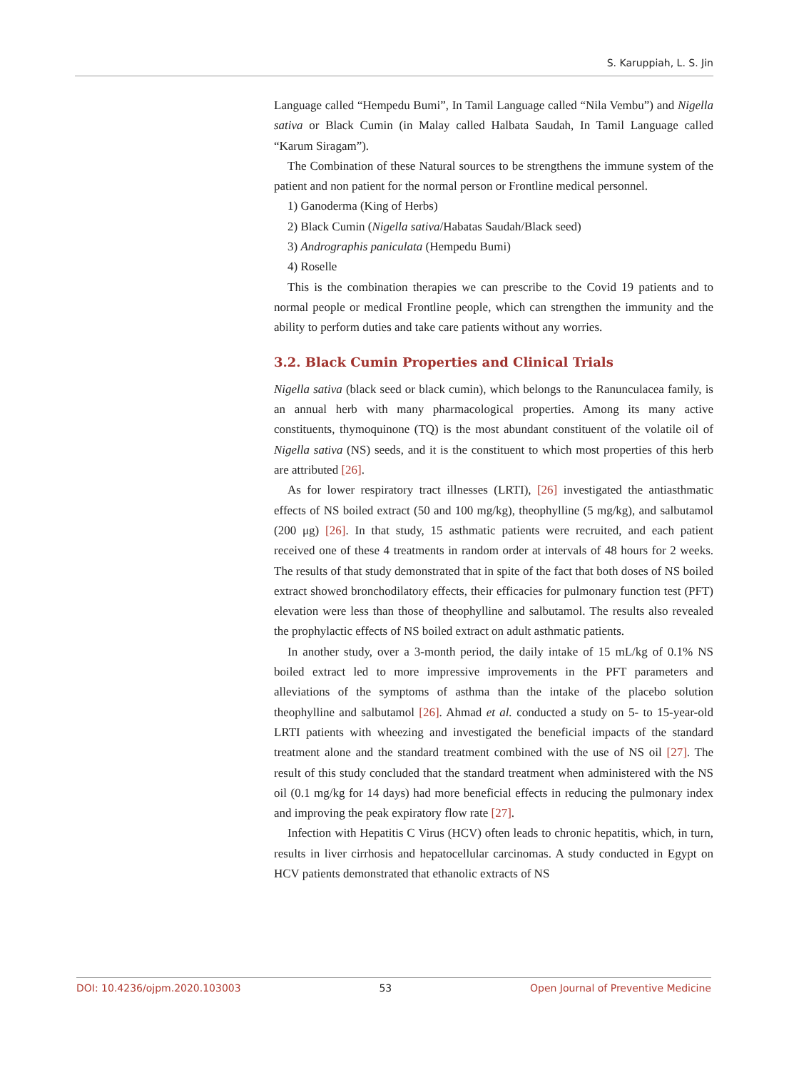S. Karuppiah, L. S. Jin
Language called “Hempedu Bumi”, In Tamil Language called “Nila Vembu”) and Nigella sativa or Black Cumin (in Malay called Halbata Saudah, In Tamil Language called “Karum Siragam”).
The Combination of these Natural sources to be strengthens the immune system of the patient and non patient for the normal person or Frontline medical personnel.
1) Ganoderma (King of Herbs)
2) Black Cumin (Nigella sativa/Habatas Saudah/Black seed)
3) Andrographis paniculata (Hempedu Bumi)
4) Roselle
This is the combination therapies we can prescribe to the Covid 19 patients and to normal people or medical Frontline people, which can strengthen the immunity and the ability to perform duties and take care patients without any worries.
3.2. Black Cumin Properties and Clinical Trials
Nigella sativa (black seed or black cumin), which belongs to the Ranunculacea family, is an annual herb with many pharmacological properties. Among its many active constituents, thymoquinone (TQ) is the most abundant constituent of the volatile oil of Nigella sativa (NS) seeds, and it is the constituent to which most properties of this herb are attributed [26].
As for lower respiratory tract illnesses (LRTI), [26] investigated the antiasthmatic effects of NS boiled extract (50 and 100 mg/kg), theophylline (5 mg/kg), and salbutamol (200 μg) [26]. In that study, 15 asthmatic patients were recruited, and each patient received one of these 4 treatments in random order at intervals of 48 hours for 2 weeks. The results of that study demonstrated that in spite of the fact that both doses of NS boiled extract showed bronchodilatory effects, their efficacies for pulmonary function test (PFT) elevation were less than those of theophylline and salbutamol. The results also revealed the prophylactic effects of NS boiled extract on adult asthmatic patients.
In another study, over a 3-month period, the daily intake of 15 mL/kg of 0.1% NS boiled extract led to more impressive improvements in the PFT parameters and alleviations of the symptoms of asthma than the intake of the placebo solution theophylline and salbutamol [26]. Ahmad et al. conducted a study on 5- to 15-year-old LRTI patients with wheezing and investigated the beneficial impacts of the standard treatment alone and the standard treatment combined with the use of NS oil [27]. The result of this study concluded that the standard treatment when administered with the NS oil (0.1 mg/kg for 14 days) had more beneficial effects in reducing the pulmonary index and improving the peak expiratory flow rate [27].
Infection with Hepatitis C Virus (HCV) often leads to chronic hepatitis, which, in turn, results in liver cirrhosis and hepatocellular carcinomas. A study conducted in Egypt on HCV patients demonstrated that ethanolic extracts of NS
DOI: 10.4236/ojpm.2020.103003 53 Open Journal of Preventive Medicine